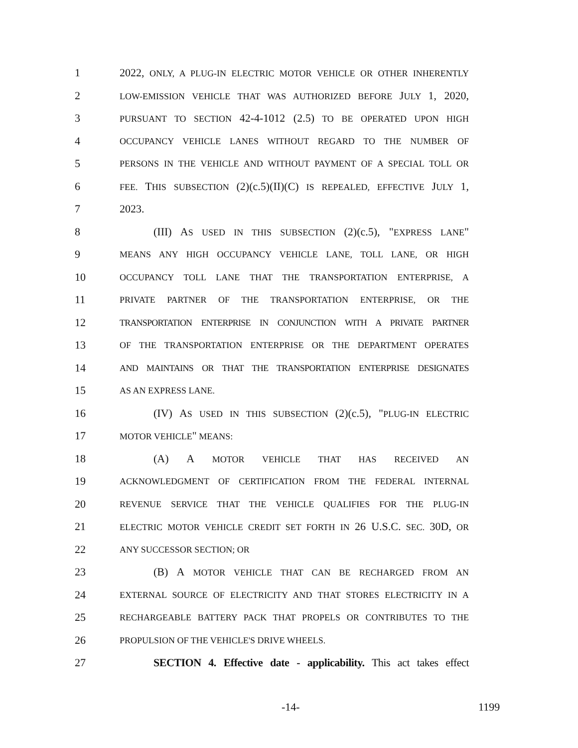1 2022, ONLY, A PLUG-IN ELECTRIC MOTOR VEHICLE OR OTHER INHERENTLY
2 LOW-EMISSION VEHICLE THAT WAS AUTHORIZED BEFORE JULY 1, 2020,
3 PURSUANT TO SECTION 42-4-1012 (2.5) TO BE OPERATED UPON HIGH
4 OCCUPANCY VEHICLE LANES WITHOUT REGARD TO THE NUMBER OF
5 PERSONS IN THE VEHICLE AND WITHOUT PAYMENT OF A SPECIAL TOLL OR
6 FEE. THIS SUBSECTION (2)(c.5)(II)(C) IS REPEALED, EFFECTIVE JULY 1,
7 2023.
8 (III) AS USED IN THIS SUBSECTION (2)(c.5), "EXPRESS LANE"
9 MEANS ANY HIGH OCCUPANCY VEHICLE LANE, TOLL LANE, OR HIGH
10 OCCUPANCY TOLL LANE THAT THE TRANSPORTATION ENTERPRISE, A
11 PRIVATE PARTNER OF THE TRANSPORTATION ENTERPRISE, OR THE
12 TRANSPORTATION ENTERPRISE IN CONJUNCTION WITH A PRIVATE PARTNER
13 OF THE TRANSPORTATION ENTERPRISE OR THE DEPARTMENT OPERATES
14 AND MAINTAINS OR THAT THE TRANSPORTATION ENTERPRISE DESIGNATES
15 AS AN EXPRESS LANE.
16 (IV) AS USED IN THIS SUBSECTION (2)(c.5), "PLUG-IN ELECTRIC
17 MOTOR VEHICLE" MEANS:
18 (A) A MOTOR VEHICLE THAT HAS RECEIVED AN
19 ACKNOWLEDGMENT OF CERTIFICATION FROM THE FEDERAL INTERNAL
20 REVENUE SERVICE THAT THE VEHICLE QUALIFIES FOR THE PLUG-IN
21 ELECTRIC MOTOR VEHICLE CREDIT SET FORTH IN 26 U.S.C. SEC. 30D, OR
22 ANY SUCCESSOR SECTION; OR
23 (B) A MOTOR VEHICLE THAT CAN BE RECHARGED FROM AN
24 EXTERNAL SOURCE OF ELECTRICITY AND THAT STORES ELECTRICITY IN A
25 RECHARGEABLE BATTERY PACK THAT PROPELS OR CONTRIBUTES TO THE
26 PROPULSION OF THE VEHICLE'S DRIVE WHEELS.
27 SECTION 4. Effective date - applicability. This act takes effect
-14- 1199